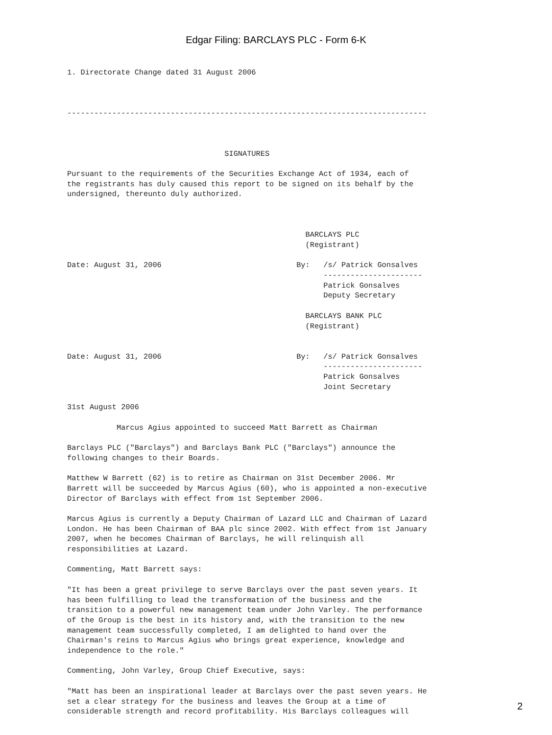Edgar Filing: BARCLAYS PLC - Form 6-K
1. Directorate Change dated 31 August 2006



--------------------------------------------------------------------------------



                                   SIGNATURES

Pursuant to the requirements of the Securities Exchange Act of 1934, each of
the registrants has duly caused this report to be signed on its behalf by the
undersigned, thereunto duly authorized.



                                                     BARCLAYS PLC
                                                     (Registrant)

Date: August 31, 2006                              By:   /s/ Patrick Gonsalves
                                                         ----------------------
                                                         Patrick Gonsalves
                                                         Deputy Secretary

                                                     BARCLAYS BANK PLC
                                                     (Registrant)


Date: August 31, 2006                              By:   /s/ Patrick Gonsalves
                                                         ----------------------
                                                         Patrick Gonsalves
                                                         Joint Secretary

31st August 2006

           Marcus Agius appointed to succeed Matt Barrett as Chairman

Barclays PLC ("Barclays") and Barclays Bank PLC ("Barclays") announce the
following changes to their Boards.

Matthew W Barrett (62) is to retire as Chairman on 31st December 2006. Mr
Barrett will be succeeded by Marcus Agius (60), who is appointed a non-executive
Director of Barclays with effect from 1st September 2006.

Marcus Agius is currently a Deputy Chairman of Lazard LLC and Chairman of Lazard
London. He has been Chairman of BAA plc since 2002. With effect from 1st January
2007, when he becomes Chairman of Barclays, he will relinquish all
responsibilities at Lazard.

Commenting, Matt Barrett says:

"It has been a great privilege to serve Barclays over the past seven years. It
has been fulfilling to lead the transformation of the business and the
transition to a powerful new management team under John Varley. The performance
of the Group is the best in its history and, with the transition to the new
management team successfully completed, I am delighted to hand over the
Chairman's reins to Marcus Agius who brings great experience, knowledge and
independence to the role."

Commenting, John Varley, Group Chief Executive, says:

"Matt has been an inspirational leader at Barclays over the past seven years. He
set a clear strategy for the business and leaves the Group at a time of
considerable strength and record profitability. His Barclays colleagues will
2